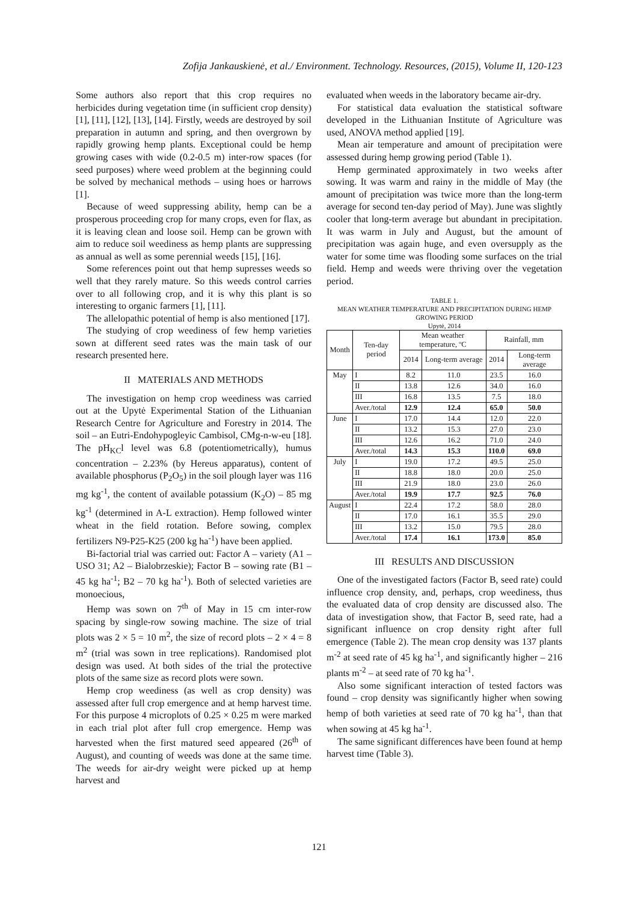Zofija Jankauskienė, et al./ Environment. Technology. Resources, (2015), Volume II, 120-123
Some authors also report that this crop requires no herbicides during vegetation time (in sufficient crop density) [1], [11], [12], [13], [14]. Firstly, weeds are destroyed by soil preparation in autumn and spring, and then overgrown by rapidly growing hemp plants. Exceptional could be hemp growing cases with wide (0.2-0.5 m) inter-row spaces (for seed purposes) where weed problem at the beginning could be solved by mechanical methods – using hoes or harrows [1].
Because of weed suppressing ability, hemp can be a prosperous proceeding crop for many crops, even for flax, as it is leaving clean and loose soil. Hemp can be grown with aim to reduce soil weediness as hemp plants are suppressing as annual as well as some perennial weeds [15], [16].
Some references point out that hemp supresses weeds so well that they rarely mature. So this weeds control carries over to all following crop, and it is why this plant is so interesting to organic farmers [1], [11].
The allelopathic potential of hemp is also mentioned [17].
The studying of crop weediness of few hemp varieties sown at different seed rates was the main task of our research presented here.
II MATERIALS AND METHODS
The investigation on hemp crop weediness was carried out at the Upytė Experimental Station of the Lithuanian Research Centre for Agriculture and Forestry in 2014. The soil – an Eutri-Endohypogleyic Cambisol, CMg-n-w-eu [18]. The pH<sub>KC</sub>l level was 6.8 (potentiometrically), humus concentration – 2.23% (by Hereus apparatus), content of available phosphorus (P<sub>2</sub>O<sub>5</sub>) in the soil plough layer was 116 mg kg<sup>-1</sup>, the content of available potassium (K<sub>2</sub>O) – 85 mg kg<sup>-1</sup> (determined in A-L extraction). Hemp followed winter wheat in the field rotation. Before sowing, complex fertilizers N9-P25-K25 (200 kg ha<sup>-1</sup>) have been applied.
Bi-factorial trial was carried out: Factor A – variety (A1 – USO 31; A2 – Bialobrzeskie); Factor B – sowing rate (B1 – 45 kg ha<sup>-1</sup>; B2 – 70 kg ha<sup>-1</sup>). Both of selected varieties are monoecious,
Hemp was sown on 7<sup>th</sup> of May in 15 cm inter-row spacing by single-row sowing machine. The size of trial plots was 2 × 5 = 10 m<sup>2</sup>, the size of record plots – 2 × 4 = 8 m<sup>2</sup> (trial was sown in tree replications). Randomised plot design was used. At both sides of the trial the protective plots of the same size as record plots were sown.
Hemp crop weediness (as well as crop density) was assessed after full crop emergence and at hemp harvest time. For this purpose 4 microplots of 0.25 × 0.25 m were marked in each trial plot after full crop emergence. Hemp was harvested when the first matured seed appeared (26<sup>th</sup> of August), and counting of weeds was done at the same time. The weeds for air-dry weight were picked up at hemp harvest and
evaluated when weeds in the laboratory became air-dry.
For statistical data evaluation the statistical software developed in the Lithuanian Institute of Agriculture was used, ANOVA method applied [19].
Mean air temperature and amount of precipitation were assessed during hemp growing period (Table 1).
Hemp germinated approximately in two weeks after sowing. It was warm and rainy in the middle of May (the amount of precipitation was twice more than the long-term average for second ten-day period of May). June was slightly cooler that long-term average but abundant in precipitation. It was warm in July and August, but the amount of precipitation was again huge, and even oversupply as the water for some time was flooding some surfaces on the trial field. Hemp and weeds were thriving over the vegetation period.
TABLE 1.
MEAN WEATHER TEMPERATURE AND PRECIPITATION DURING HEMP GROWING PERIOD
Upytė, 2014
| Month | Ten-day period | Mean weather temperature, ºC | | Rainfall, mm | |
| --- | --- | --- | --- | --- | --- |
| | | 2014 | Long-term average | 2014 | Long-term average |
| May | I | 8.2 | 11.0 | 23.5 | 16.0 |
| | II | 13.8 | 12.6 | 34.0 | 16.0 |
| | III | 16.8 | 13.5 | 7.5 | 18.0 |
| | Aver./total | 12.9 | 12.4 | 65.0 | 50.0 |
| June | I | 17.0 | 14.4 | 12.0 | 22.0 |
| | II | 13.2 | 15.3 | 27.0 | 23.0 |
| | III | 12.6 | 16.2 | 71.0 | 24.0 |
| | Aver./total | 14.3 | 15.3 | 110.0 | 69.0 |
| July | I | 19.0 | 17.2 | 49.5 | 25.0 |
| | II | 18.8 | 18.0 | 20.0 | 25.0 |
| | III | 21.9 | 18.0 | 23.0 | 26.0 |
| | Aver./total | 19.9 | 17.7 | 92.5 | 76.0 |
| August | I | 22.4 | 17.2 | 58.0 | 28.0 |
| | II | 17.0 | 16.1 | 35.5 | 29.0 |
| | III | 13.2 | 15.0 | 79.5 | 28.0 |
| | Aver./total | 17.4 | 16.1 | 173.0 | 85.0 |
III RESULTS AND DISCUSSION
One of the investigated factors (Factor B, seed rate) could influence crop density, and, perhaps, crop weediness, thus the evaluated data of crop density are discussed also. The data of investigation show, that Factor B, seed rate, had a significant influence on crop density right after full emergence (Table 2). The mean crop density was 137 plants m<sup>-2</sup> at seed rate of 45 kg ha<sup>-1</sup>, and significantly higher – 216 plants m<sup>-2</sup> – at seed rate of 70 kg ha<sup>-1</sup>.
Also some significant interaction of tested factors was found – crop density was significantly higher when sowing hemp of both varieties at seed rate of 70 kg ha<sup>-1</sup>, than that when sowing at 45 kg ha<sup>-1</sup>.
The same significant differences have been found at hemp harvest time (Table 3).
121